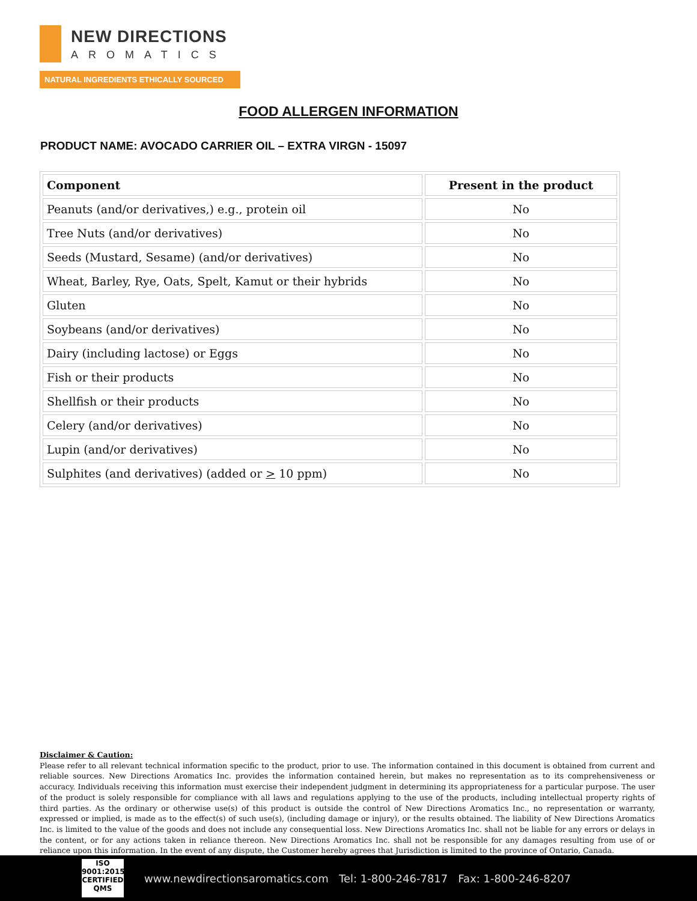NEW DIRECTIONS
AROMATICS
NATURAL INGREDIENTS ETHICALLY SOURCED
FOOD ALLERGEN INFORMATION
PRODUCT NAME: AVOCADO CARRIER OIL – EXTRA VIRGN - 15097
| Component | Present in the product |
| --- | --- |
| Peanuts (and/or derivatives,) e.g., protein oil | No |
| Tree Nuts (and/or derivatives) | No |
| Seeds (Mustard, Sesame) (and/or derivatives) | No |
| Wheat, Barley, Rye, Oats, Spelt, Kamut or their hybrids | No |
| Gluten | No |
| Soybeans (and/or derivatives) | No |
| Dairy (including lactose) or Eggs | No |
| Fish or their products | No |
| Shellfish or their products | No |
| Celery (and/or derivatives) | No |
| Lupin (and/or derivatives) | No |
| Sulphites (and derivatives) (added or > 10 ppm) | No |
Disclaimer & Caution:
Please refer to all relevant technical information specific to the product, prior to use. The information contained in this document is obtained from current and reliable sources. New Directions Aromatics Inc. provides the information contained herein, but makes no representation as to its comprehensiveness or accuracy. Individuals receiving this information must exercise their independent judgment in determining its appropriateness for a particular purpose. The user of the product is solely responsible for compliance with all laws and regulations applying to the use of the products, including intellectual property rights of third parties. As the ordinary or otherwise use(s) of this product is outside the control of New Directions Aromatics Inc., no representation or warranty, expressed or implied, is made as to the effect(s) of such use(s), (including damage or injury), or the results obtained. The liability of New Directions Aromatics Inc. is limited to the value of the goods and does not include any consequential loss. New Directions Aromatics Inc. shall not be liable for any errors or delays in the content, or for any actions taken in reliance thereon. New Directions Aromatics Inc. shall not be responsible for any damages resulting from use of or reliance upon this information. In the event of any dispute, the Customer hereby agrees that Jurisdiction is limited to the province of Ontario, Canada.
ISO
9001:2015
CERTIFIED QMS
www.newdirectionsaromatics.com Tel: 1-800-246-7817 Fax: 1-800-246-8207